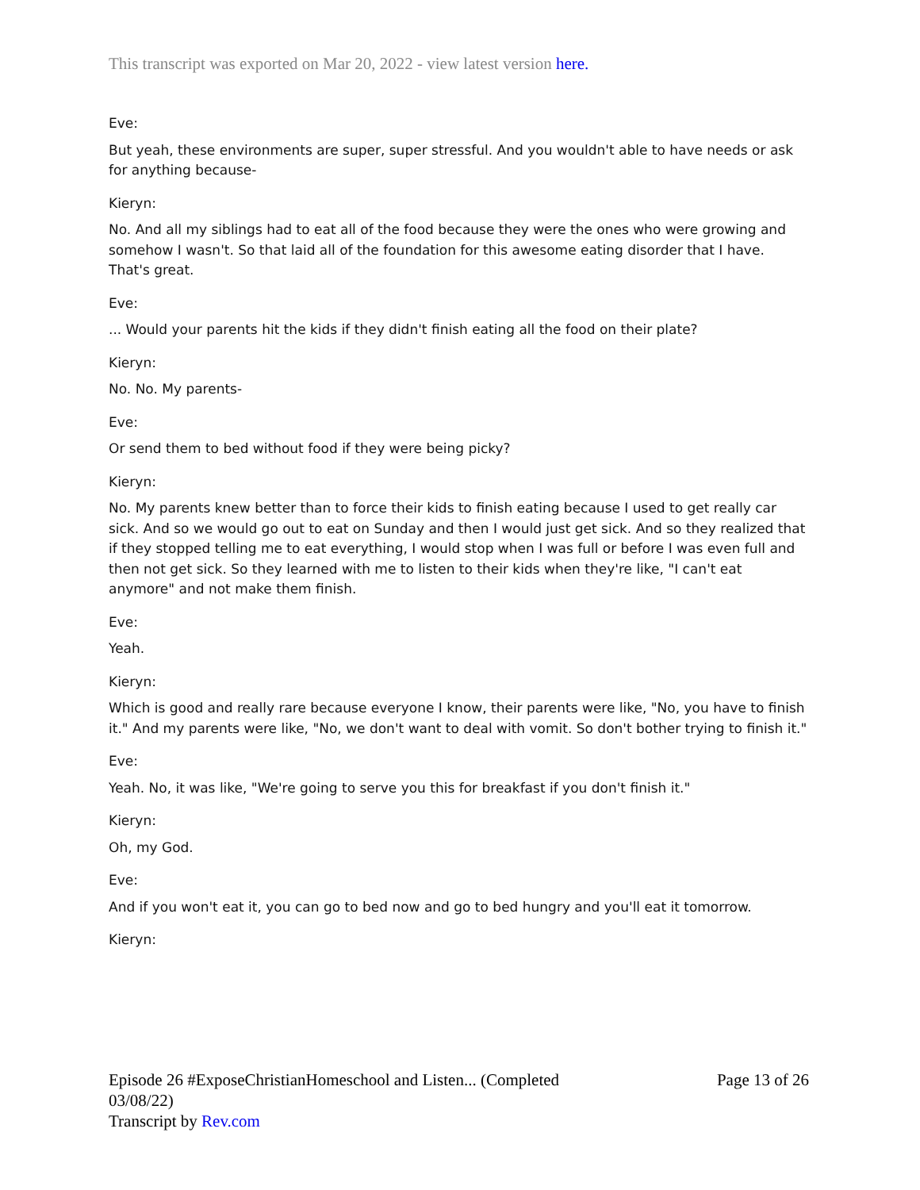This transcript was exported on Mar 20, 2022 - view latest version here.
Eve:
But yeah, these environments are super, super stressful. And you wouldn't able to have needs or ask for anything because-
Kieryn:
No. And all my siblings had to eat all of the food because they were the ones who were growing and somehow I wasn't. So that laid all of the foundation for this awesome eating disorder that I have. That's great.
Eve:
... Would your parents hit the kids if they didn't finish eating all the food on their plate?
Kieryn:
No. No. My parents-
Eve:
Or send them to bed without food if they were being picky?
Kieryn:
No. My parents knew better than to force their kids to finish eating because I used to get really car sick. And so we would go out to eat on Sunday and then I would just get sick. And so they realized that if they stopped telling me to eat everything, I would stop when I was full or before I was even full and then not get sick. So they learned with me to listen to their kids when they're like, "I can't eat anymore" and not make them finish.
Eve:
Yeah.
Kieryn:
Which is good and really rare because everyone I know, their parents were like, "No, you have to finish it." And my parents were like, "No, we don't want to deal with vomit. So don't bother trying to finish it."
Eve:
Yeah. No, it was like, "We're going to serve you this for breakfast if you don't finish it."
Kieryn:
Oh, my God.
Eve:
And if you won't eat it, you can go to bed now and go to bed hungry and you'll eat it tomorrow.
Kieryn:
Episode 26 #ExposeChristianHomeschool and Listen... (Completed 03/08/22)
Transcript by Rev.com
Page 13 of 26